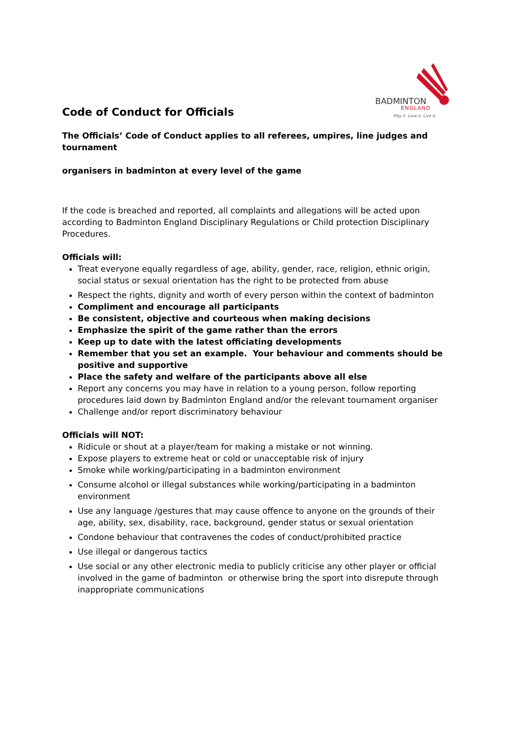BADMINTON
ENGLAND
Play it. Love it. Live it.
Code of Conduct for Officials
The Officials’ Code of Conduct applies to all referees, umpires, line judges and tournament
organisers in badminton at every level of the game
If the code is breached and reported, all complaints and allegations will be acted upon according to Badminton England Disciplinary Regulations or Child protection Disciplinary Procedures.
Officials will:
Treat everyone equally regardless of age, ability, gender, race, religion, ethnic origin, social status or sexual orientation has the right to be protected from abuse
Respect the rights, dignity and worth of every person within the context of badminton
Compliment and encourage all participants
Be consistent, objective and courteous when making decisions
Emphasize the spirit of the game rather than the errors
Keep up to date with the latest officiating developments
Remember that you set an example. Your behaviour and comments should be positive and supportive
Place the safety and welfare of the participants above all else
Report any concerns you may have in relation to a young person, follow reporting procedures laid down by Badminton England and/or the relevant tournament organiser
Challenge and/or report discriminatory behaviour
Officials will NOT:
Ridicule or shout at a player/team for making a mistake or not winning.
Expose players to extreme heat or cold or unacceptable risk of injury
Smoke while working/participating in a badminton environment
Consume alcohol or illegal substances while working/participating in a badminton environment
Use any language /gestures that may cause offence to anyone on the grounds of their age, ability, sex, disability, race, background, gender status or sexual orientation
Condone behaviour that contravenes the codes of conduct/prohibited practice
Use illegal or dangerous tactics
Use social or any other electronic media to publicly criticise any other player or official involved in the game of badminton or otherwise bring the sport into disrepute through inappropriate communications